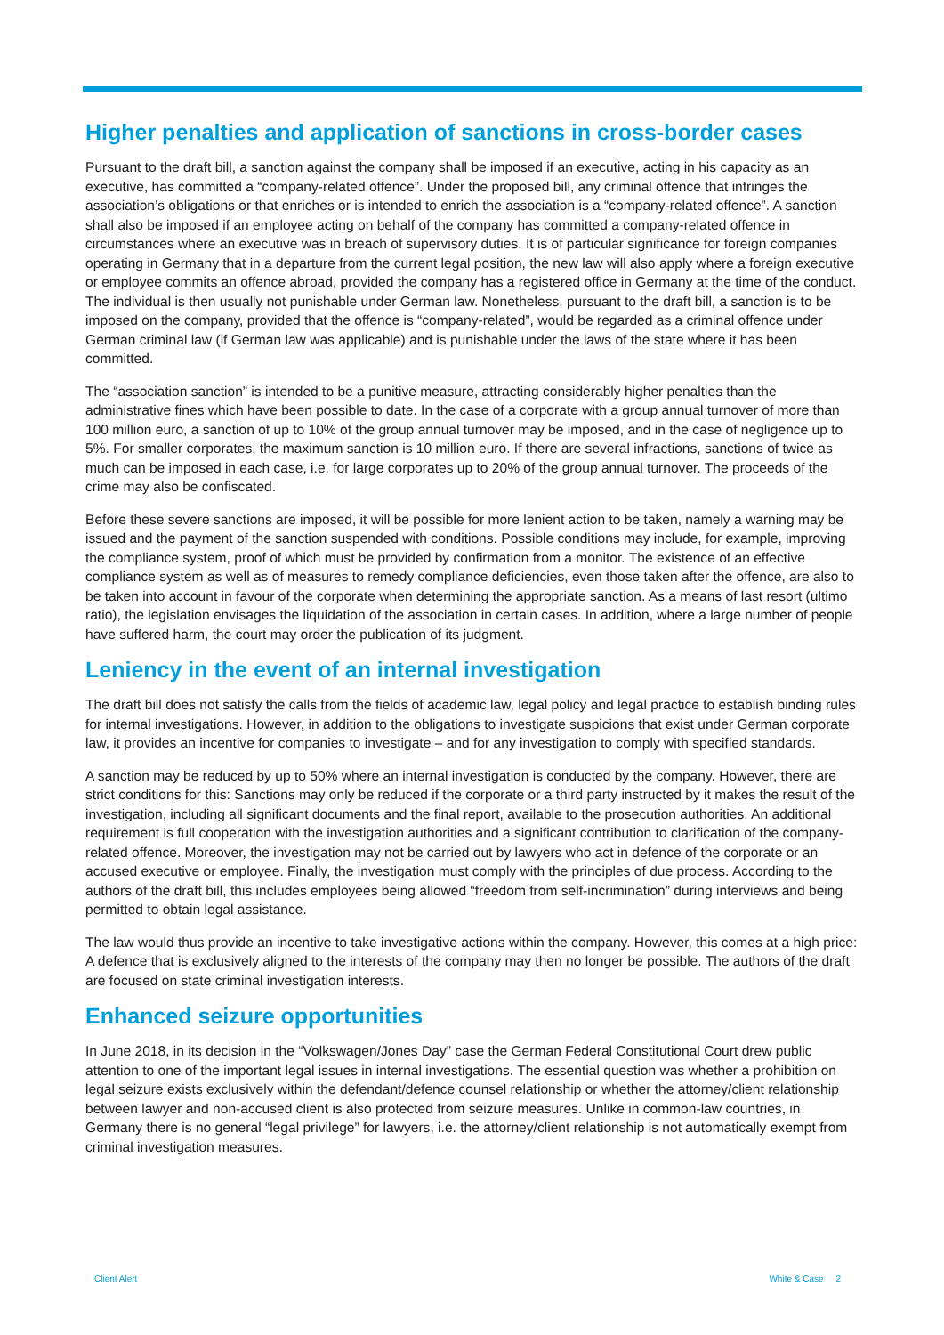Higher penalties and application of sanctions in cross-border cases
Pursuant to the draft bill, a sanction against the company shall be imposed if an executive, acting in his capacity as an executive, has committed a “company-related offence”. Under the proposed bill, any criminal offence that infringes the association’s obligations or that enriches or is intended to enrich the association is a “company-related offence”. A sanction shall also be imposed if an employee acting on behalf of the company has committed a company-related offence in circumstances where an executive was in breach of supervisory duties. It is of particular significance for foreign companies operating in Germany that in a departure from the current legal position, the new law will also apply where a foreign executive or employee commits an offence abroad, provided the company has a registered office in Germany at the time of the conduct. The individual is then usually not punishable under German law. Nonetheless, pursuant to the draft bill, a sanction is to be imposed on the company, provided that the offence is “company-related”, would be regarded as a criminal offence under German criminal law (if German law was applicable) and is punishable under the laws of the state where it has been committed.
The “association sanction” is intended to be a punitive measure, attracting considerably higher penalties than the administrative fines which have been possible to date. In the case of a corporate with a group annual turnover of more than 100 million euro, a sanction of up to 10% of the group annual turnover may be imposed, and in the case of negligence up to 5%. For smaller corporates, the maximum sanction is 10 million euro. If there are several infractions, sanctions of twice as much can be imposed in each case, i.e. for large corporates up to 20% of the group annual turnover. The proceeds of the crime may also be confiscated.
Before these severe sanctions are imposed, it will be possible for more lenient action to be taken, namely a warning may be issued and the payment of the sanction suspended with conditions. Possible conditions may include, for example, improving the compliance system, proof of which must be provided by confirmation from a monitor. The existence of an effective compliance system as well as of measures to remedy compliance deficiencies, even those taken after the offence, are also to be taken into account in favour of the corporate when determining the appropriate sanction. As a means of last resort (ultimo ratio), the legislation envisages the liquidation of the association in certain cases. In addition, where a large number of people have suffered harm, the court may order the publication of its judgment.
Leniency in the event of an internal investigation
The draft bill does not satisfy the calls from the fields of academic law, legal policy and legal practice to establish binding rules for internal investigations. However, in addition to the obligations to investigate suspicions that exist under German corporate law, it provides an incentive for companies to investigate – and for any investigation to comply with specified standards.
A sanction may be reduced by up to 50% where an internal investigation is conducted by the company. However, there are strict conditions for this: Sanctions may only be reduced if the corporate or a third party instructed by it makes the result of the investigation, including all significant documents and the final report, available to the prosecution authorities. An additional requirement is full cooperation with the investigation authorities and a significant contribution to clarification of the company-related offence. Moreover, the investigation may not be carried out by lawyers who act in defence of the corporate or an accused executive or employee. Finally, the investigation must comply with the principles of due process. According to the authors of the draft bill, this includes employees being allowed “freedom from self-incrimination” during interviews and being permitted to obtain legal assistance.
The law would thus provide an incentive to take investigative actions within the company. However, this comes at a high price: A defence that is exclusively aligned to the interests of the company may then no longer be possible. The authors of the draft are focused on state criminal investigation interests.
Enhanced seizure opportunities
In June 2018, in its decision in the “Volkswagen/Jones Day” case the German Federal Constitutional Court drew public attention to one of the important legal issues in internal investigations. The essential question was whether a prohibition on legal seizure exists exclusively within the defendant/defence counsel relationship or whether the attorney/client relationship between lawyer and non-accused client is also protected from seizure measures. Unlike in common-law countries, in Germany there is no general “legal privilege” for lawyers, i.e. the attorney/client relationship is not automatically exempt from criminal investigation measures.
Client Alert White & Case 2